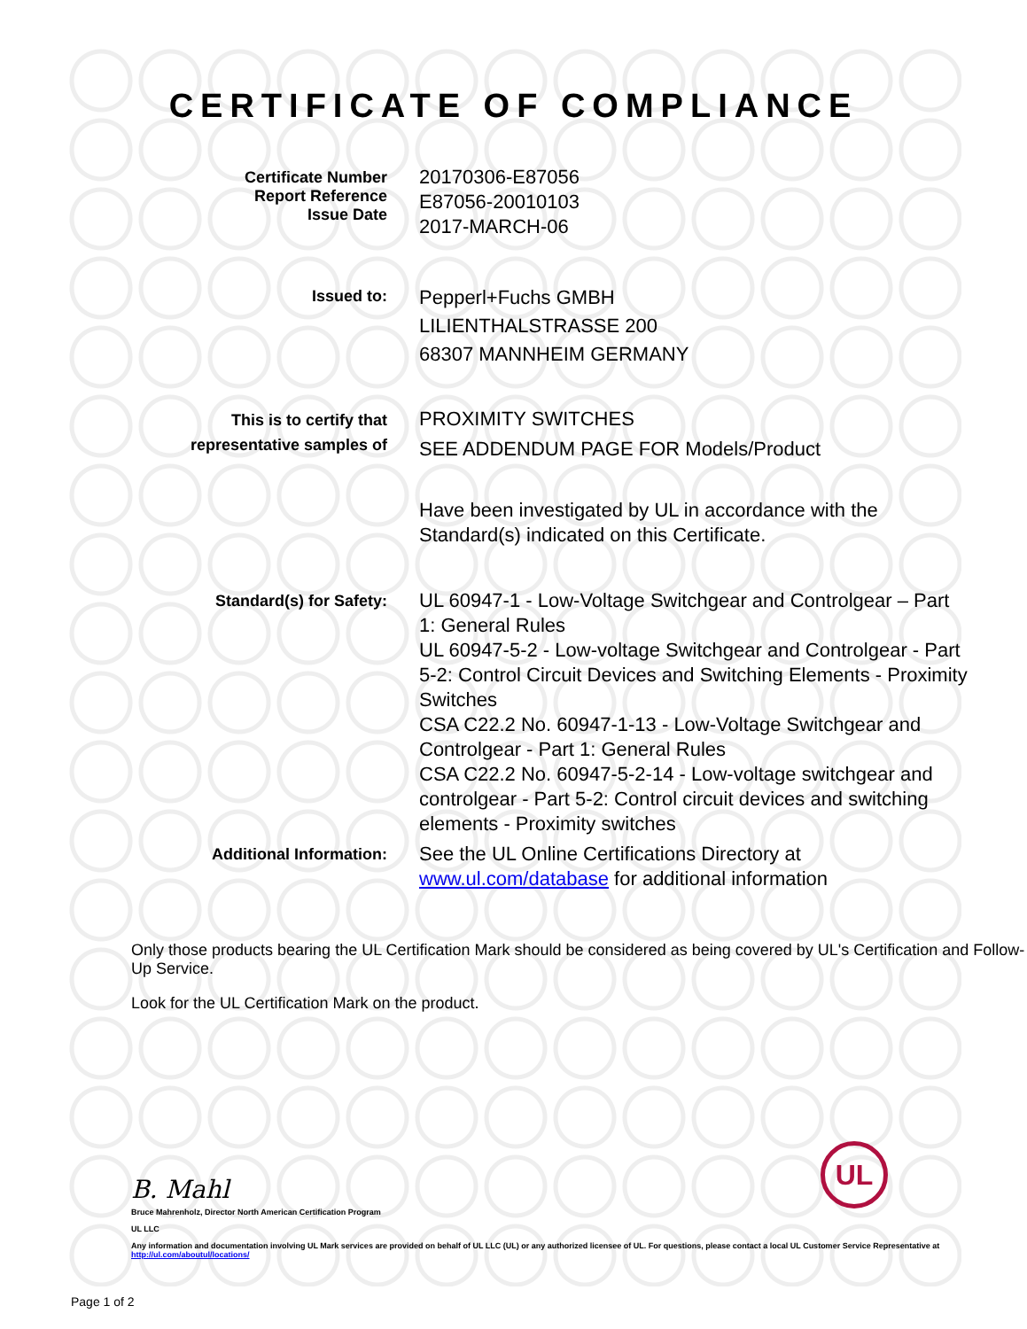CERTIFICATE OF COMPLIANCE
Certificate Number
Report Reference
Issue Date
20170306-E87056
E87056-20010103
2017-MARCH-06
Issued to:
Pepperl+Fuchs GMBH
LILIENTHALSTRASSE 200
68307 MANNHEIM GERMANY
This is to certify that
representative samples of
PROXIMITY SWITCHES
SEE ADDENDUM PAGE FOR Models/Product
Have been investigated by UL in accordance with the Standard(s) indicated on this Certificate.
Standard(s) for Safety:
UL 60947-1 - Low-Voltage Switchgear and Controlgear – Part 1: General Rules
UL 60947-5-2 - Low-voltage Switchgear and Controlgear - Part 5-2: Control Circuit Devices and Switching Elements - Proximity Switches
CSA C22.2 No. 60947-1-13 - Low-Voltage Switchgear and Controlgear - Part 1: General Rules
CSA C22.2 No. 60947-5-2-14 - Low-voltage switchgear and controlgear - Part 5-2: Control circuit devices and switching elements - Proximity switches
Additional Information:
See the UL Online Certifications Directory at www.ul.com/database for additional information
Only those products bearing the UL Certification Mark should be considered as being covered by UL's Certification and Follow-Up Service.
Look for the UL Certification Mark on the product.
B. Mahl
Bruce Mahrenholz, Director North American Certification Program
UL LLC
Any information and documentation involving UL Mark services are provided on behalf of UL LLC (UL) or any authorized licensee of UL. For questions, please contact a local UL Customer Service Representative at http://ul.com/aboutul/locations/
Page 1 of 2
UL